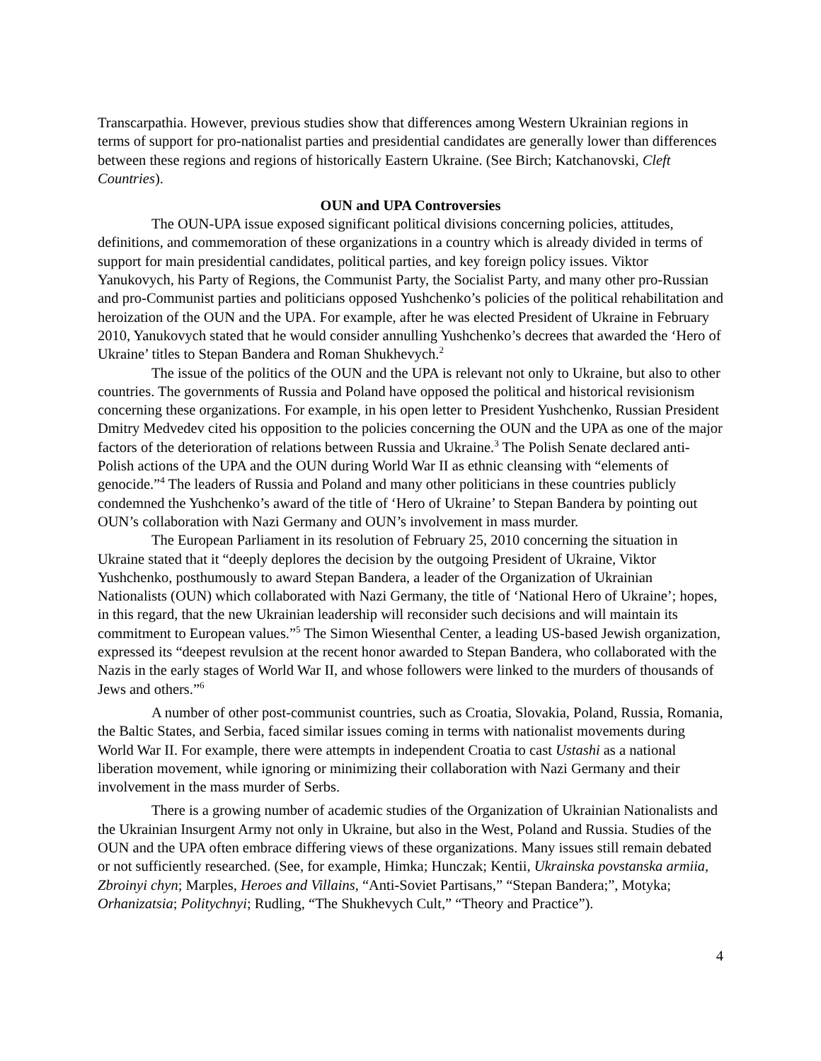Transcarpathia. However, previous studies show that differences among Western Ukrainian regions in terms of support for pro-nationalist parties and presidential candidates are generally lower than differences between these regions and regions of historically Eastern Ukraine. (See Birch; Katchanovski, Cleft Countries).
OUN and UPA Controversies
The OUN-UPA issue exposed significant political divisions concerning policies, attitudes, definitions, and commemoration of these organizations in a country which is already divided in terms of support for main presidential candidates, political parties, and key foreign policy issues. Viktor Yanukovych, his Party of Regions, the Communist Party, the Socialist Party, and many other pro-Russian and pro-Communist parties and politicians opposed Yushchenko’s policies of the political rehabilitation and heroization of the OUN and the UPA. For example, after he was elected President of Ukraine in February 2010, Yanukovych stated that he would consider annulling Yushchenko’s decrees that awarded the ‘Hero of Ukraine’ titles to Stepan Bandera and Roman Shukhevych.<sup>2</sup>
The issue of the politics of the OUN and the UPA is relevant not only to Ukraine, but also to other countries. The governments of Russia and Poland have opposed the political and historical revisionism concerning these organizations. For example, in his open letter to President Yushchenko, Russian President Dmitry Medvedev cited his opposition to the policies concerning the OUN and the UPA as one of the major factors of the deterioration of relations between Russia and Ukraine.<sup>3</sup> The Polish Senate declared anti-Polish actions of the UPA and the OUN during World War II as ethnic cleansing with “elements of genocide.”<sup>4</sup> The leaders of Russia and Poland and many other politicians in these countries publicly condemned the Yushchenko’s award of the title of ‘Hero of Ukraine’ to Stepan Bandera by pointing out OUN’s collaboration with Nazi Germany and OUN’s involvement in mass murder.
The European Parliament in its resolution of February 25, 2010 concerning the situation in Ukraine stated that it “deeply deplores the decision by the outgoing President of Ukraine, Viktor Yushchenko, posthumously to award Stepan Bandera, a leader of the Organization of Ukrainian Nationalists (OUN) which collaborated with Nazi Germany, the title of ‘National Hero of Ukraine’; hopes, in this regard, that the new Ukrainian leadership will reconsider such decisions and will maintain its commitment to European values.”<sup>5</sup> The Simon Wiesenthal Center, a leading US-based Jewish organization, expressed its “deepest revulsion at the recent honor awarded to Stepan Bandera, who collaborated with the Nazis in the early stages of World War II, and whose followers were linked to the murders of thousands of Jews and others.”<sup>6</sup>
A number of other post-communist countries, such as Croatia, Slovakia, Poland, Russia, Romania, the Baltic States, and Serbia, faced similar issues coming in terms with nationalist movements during World War II. For example, there were attempts in independent Croatia to cast Ustashi as a national liberation movement, while ignoring or minimizing their collaboration with Nazi Germany and their involvement in the mass murder of Serbs.
There is a growing number of academic studies of the Organization of Ukrainian Nationalists and the Ukrainian Insurgent Army not only in Ukraine, but also in the West, Poland and Russia. Studies of the OUN and the UPA often embrace differing views of these organizations. Many issues still remain debated or not sufficiently researched. (See, for example, Himka; Hunczak; Kentii, Ukrainska povstanska armiia, Zbroinyi chyn; Marples, Heroes and Villains, “Anti-Soviet Partisans,” “Stepan Bandera;”, Motyka; Orhanizatsia; Politychnyi; Rudling, “The Shukhevych Cult,” “Theory and Practice”).
4